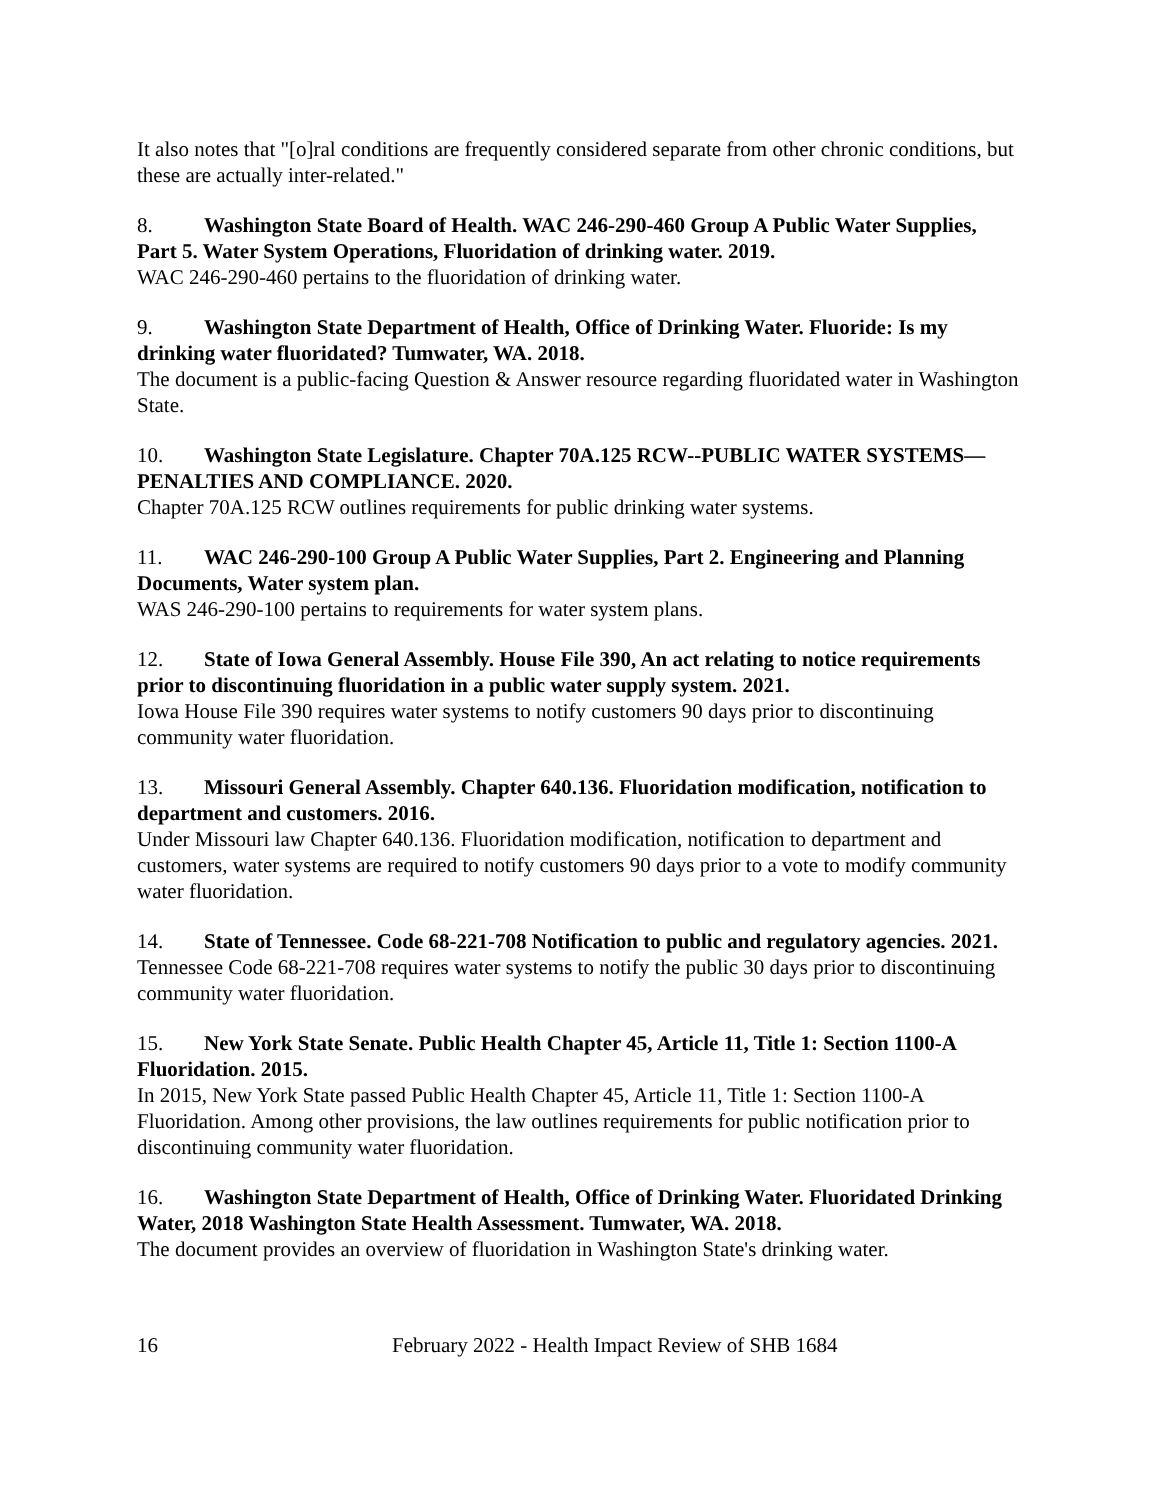It also notes that "[o]ral conditions are frequently considered separate from other chronic conditions, but these are actually inter-related."
8. Washington State Board of Health. WAC 246-290-460 Group A Public Water Supplies, Part 5. Water System Operations, Fluoridation of drinking water. 2019.
WAC 246-290-460 pertains to the fluoridation of drinking water.
9. Washington State Department of Health, Office of Drinking Water. Fluoride: Is my drinking water fluoridated? Tumwater, WA. 2018.
The document is a public-facing Question & Answer resource regarding fluoridated water in Washington State.
10. Washington State Legislature. Chapter 70A.125 RCW--PUBLIC WATER SYSTEMS—PENALTIES AND COMPLIANCE. 2020.
Chapter 70A.125 RCW outlines requirements for public drinking water systems.
11. WAC 246-290-100 Group A Public Water Supplies, Part 2. Engineering and Planning Documents, Water system plan.
WAS 246-290-100 pertains to requirements for water system plans.
12. State of Iowa General Assembly. House File 390, An act relating to notice requirements prior to discontinuing fluoridation in a public water supply system. 2021.
Iowa House File 390 requires water systems to notify customers 90 days prior to discontinuing community water fluoridation.
13. Missouri General Assembly. Chapter 640.136. Fluoridation modification, notification to department and customers. 2016.
Under Missouri law Chapter 640.136. Fluoridation modification, notification to department and customers, water systems are required to notify customers 90 days prior to a vote to modify community water fluoridation.
14. State of Tennessee. Code 68-221-708 Notification to public and regulatory agencies. 2021.
Tennessee Code 68-221-708 requires water systems to notify the public 30 days prior to discontinuing community water fluoridation.
15. New York State Senate. Public Health Chapter 45, Article 11, Title 1: Section 1100-A Fluoridation. 2015.
In 2015, New York State passed Public Health Chapter 45, Article 11, Title 1: Section 1100-A Fluoridation. Among other provisions, the law outlines requirements for public notification prior to discontinuing community water fluoridation.
16. Washington State Department of Health, Office of Drinking Water. Fluoridated Drinking Water, 2018 Washington State Health Assessment. Tumwater, WA. 2018.
The document provides an overview of fluoridation in Washington State's drinking water.
16 February 2022 - Health Impact Review of SHB 1684